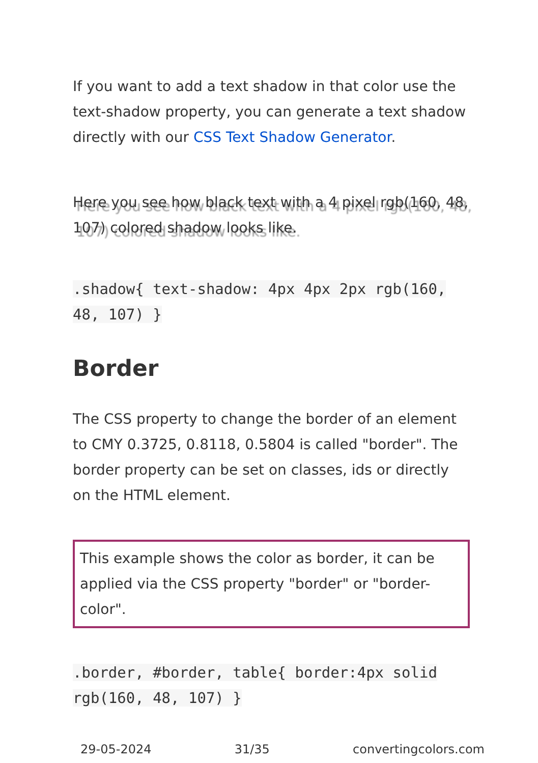If you want to add a text shadow in that color use the text-shadow property, you can generate a text shadow directly with our CSS Text Shadow Generator.
Here you see how black text with a 4 pixel rgb(160, 48, 107) colored shadow looks like.
.shadow{ text-shadow: 4px 4px 2px rgb(160, 48, 107) }
Border
The CSS property to change the border of an element to CMY 0.3725, 0.8118, 0.5804 is called "border". The border property can be set on classes, ids or directly on the HTML element.
This example shows the color as border, it can be applied via the CSS property "border" or "border-color".
.border, #border, table{ border:4px solid rgb(160, 48, 107) }
29-05-2024 31/35 convertingcolors.com